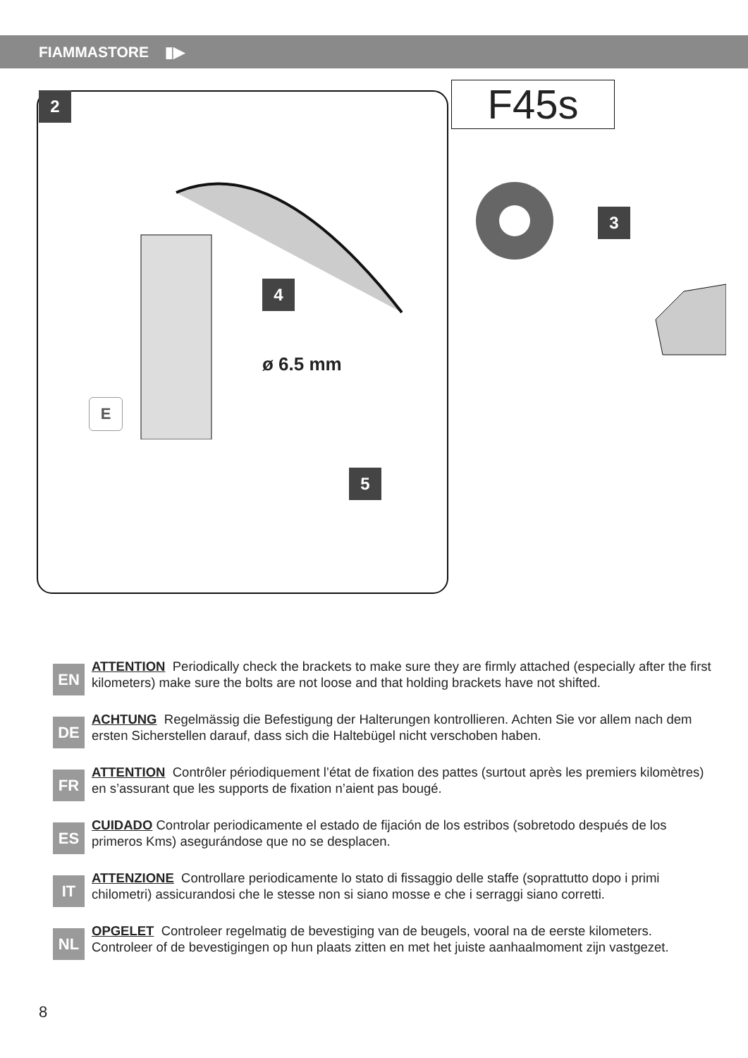FIAMMASTORE ▮▶
2 F45s
3
4
5
ø 6.5 mm
E
EN
ATTENTION Periodically check the brackets to make sure they are firmly attached (especially after the first kilometers) make sure the bolts are not loose and that holding brackets have not shifted.
DE
ACHTUNG Regelmässig die Befestigung der Halterungen kontrollieren. Achten Sie vor allem nach dem ersten Sicherstellen darauf, dass sich die Haltebügel nicht verschoben haben.
FR
ATTENTION Contrôler périodiquement l’état de fixation des pattes (surtout après les premiers kilomètres) en s’assurant que les supports de fixation n’aient pas bougé.
ES
CUIDADO Controlar periodicamente el estado de fijación de los estribos (sobretodo después de los primeros Kms) asegurándose que no se desplacen.
IT
ATTENZIONE Controllare periodicamente lo stato di fissaggio delle staffe (soprattutto dopo i primi chilometri) assicurandosi che le stesse non si siano mosse e che i serraggi siano corretti.
NL
OPGELET Controleer regelmatig de bevestiging van de beugels, vooral na de eerste kilometers. Controleer of de bevestigingen op hun plaats zitten en met het juiste aanhaalmoment zijn vastgezet.
8